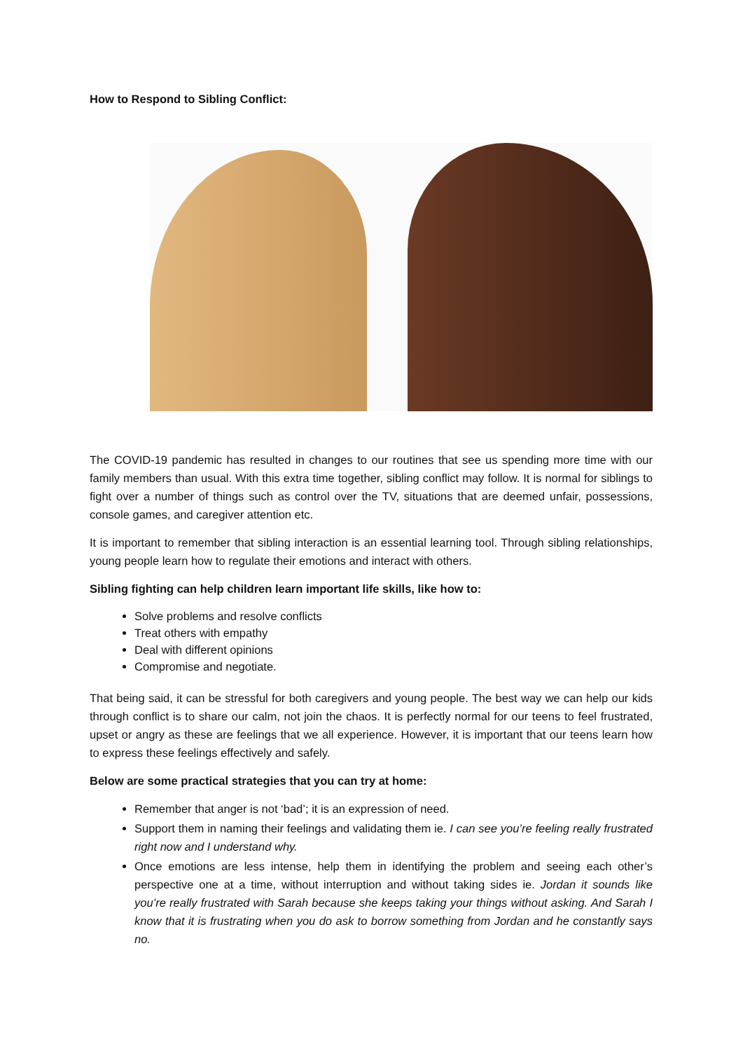How to Respond to Sibling Conflict:
The COVID-19 pandemic has resulted in changes to our routines that see us spending more time with our family members than usual. With this extra time together, sibling conflict may follow. It is normal for siblings to fight over a number of things such as control over the TV, situations that are deemed unfair, possessions, console games, and caregiver attention etc.
It is important to remember that sibling interaction is an essential learning tool. Through sibling relationships, young people learn how to regulate their emotions and interact with others.
Sibling fighting can help children learn important life skills, like how to:
Solve problems and resolve conflicts
Treat others with empathy
Deal with different opinions
Compromise and negotiate.
That being said, it can be stressful for both caregivers and young people. The best way we can help our kids through conflict is to share our calm, not join the chaos. It is perfectly normal for our teens to feel frustrated, upset or angry as these are feelings that we all experience. However, it is important that our teens learn how to express these feelings effectively and safely.
Below are some practical strategies that you can try at home:
Remember that anger is not ‘bad’; it is an expression of need.
Support them in naming their feelings and validating them ie. I can see you’re feeling really frustrated right now and I understand why.
Once emotions are less intense, help them in identifying the problem and seeing each other’s perspective one at a time, without interruption and without taking sides ie. Jordan it sounds like you’re really frustrated with Sarah because she keeps taking your things without asking. And Sarah I know that it is frustrating when you do ask to borrow something from Jordan and he constantly says no.